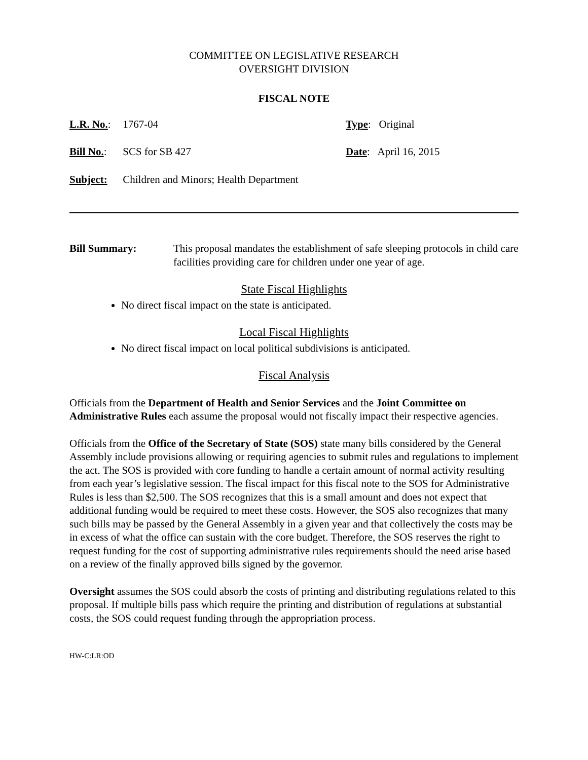COMMITTEE ON LEGISLATIVE RESEARCH
OVERSIGHT DIVISION
FISCAL NOTE
L.R. No.: 1767-04 Type: Original
Bill No.: SCS for SB 427 Date: April 16, 2015
Subject: Children and Minors; Health Department
Bill Summary: This proposal mandates the establishment of safe sleeping protocols in child care facilities providing care for children under one year of age.
State Fiscal Highlights
No direct fiscal impact on the state is anticipated.
Local Fiscal Highlights
No direct fiscal impact on local political subdivisions is anticipated.
Fiscal Analysis
Officials from the Department of Health and Senior Services and the Joint Committee on Administrative Rules each assume the proposal would not fiscally impact their respective agencies.
Officials from the Office of the Secretary of State (SOS) state many bills considered by the General Assembly include provisions allowing or requiring agencies to submit rules and regulations to implement the act. The SOS is provided with core funding to handle a certain amount of normal activity resulting from each year’s legislative session. The fiscal impact for this fiscal note to the SOS for Administrative Rules is less than $2,500. The SOS recognizes that this is a small amount and does not expect that additional funding would be required to meet these costs. However, the SOS also recognizes that many such bills may be passed by the General Assembly in a given year and that collectively the costs may be in excess of what the office can sustain with the core budget. Therefore, the SOS reserves the right to request funding for the cost of supporting administrative rules requirements should the need arise based on a review of the finally approved bills signed by the governor.
Oversight assumes the SOS could absorb the costs of printing and distributing regulations related to this proposal. If multiple bills pass which require the printing and distribution of regulations at substantial costs, the SOS could request funding through the appropriation process.
HW-C:LR:OD